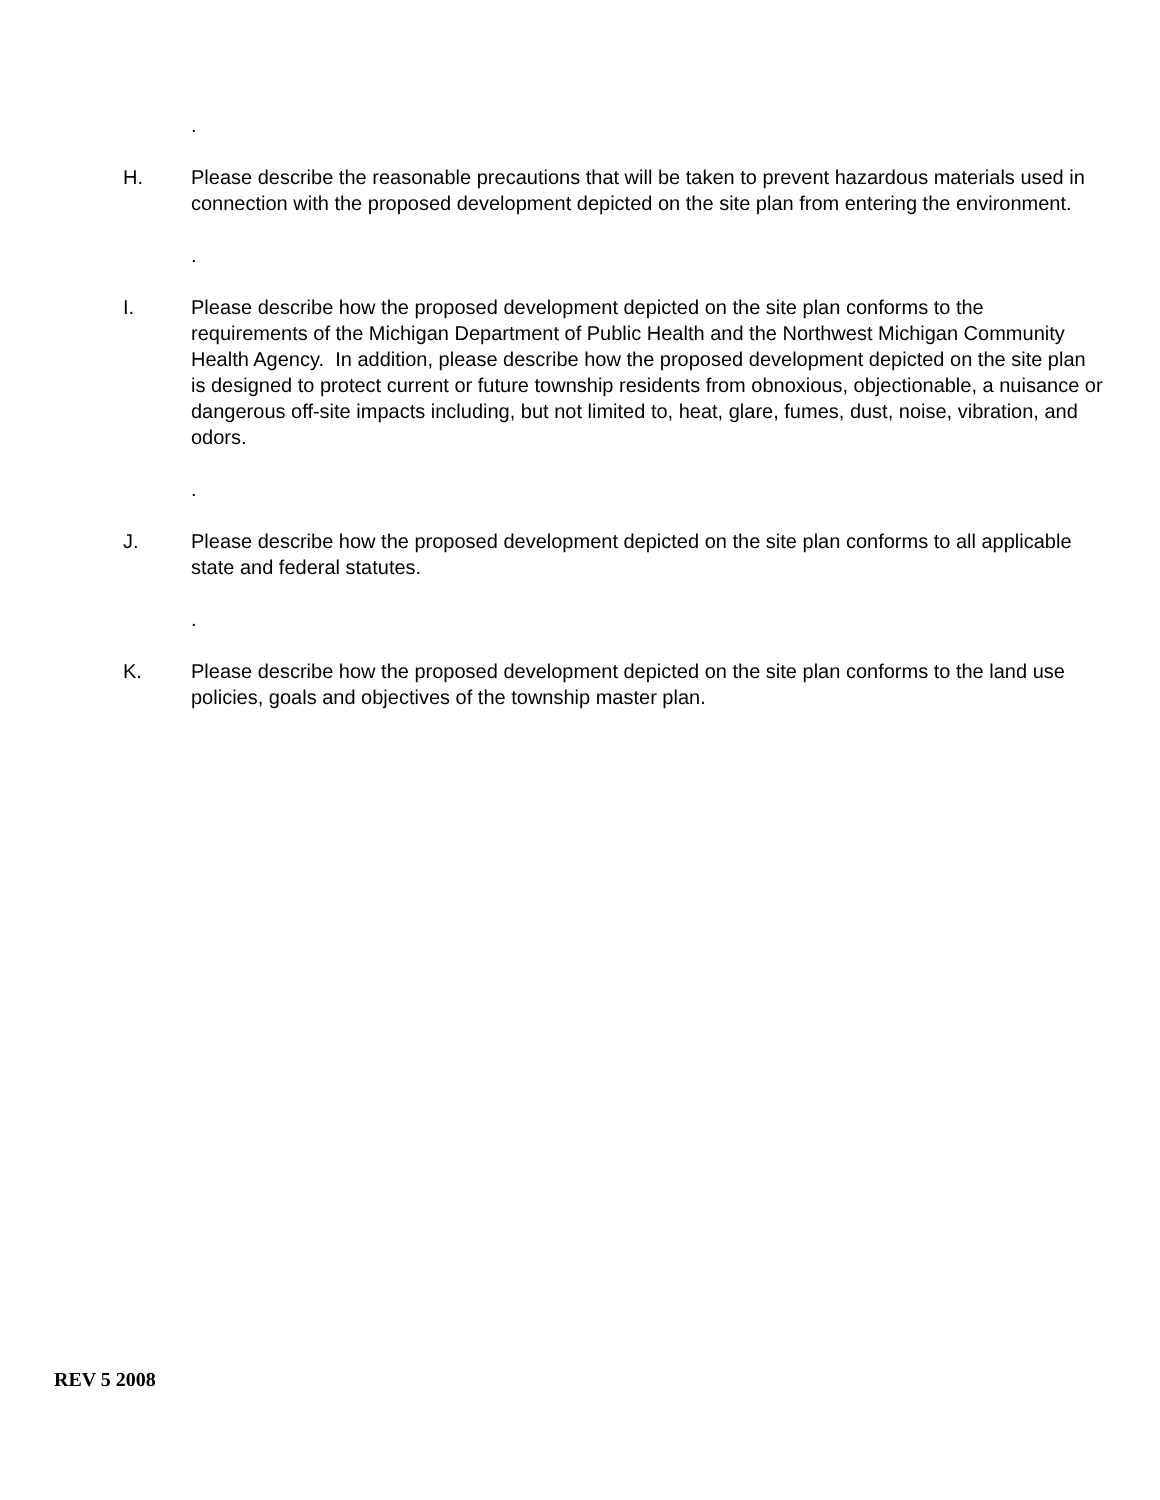.
H. Please describe the reasonable precautions that will be taken to prevent hazardous materials used in connection with the proposed development depicted on the site plan from entering the environment.
.
I. Please describe how the proposed development depicted on the site plan conforms to the requirements of the Michigan Department of Public Health and the Northwest Michigan Community Health Agency. In addition, please describe how the proposed development depicted on the site plan is designed to protect current or future township residents from obnoxious, objectionable, a nuisance or dangerous off-site impacts including, but not limited to, heat, glare, fumes, dust, noise, vibration, and odors.
.
J. Please describe how the proposed development depicted on the site plan conforms to all applicable state and federal statutes.
.
K. Please describe how the proposed development depicted on the site plan conforms to the land use policies, goals and objectives of the township master plan.
REV 5 2008